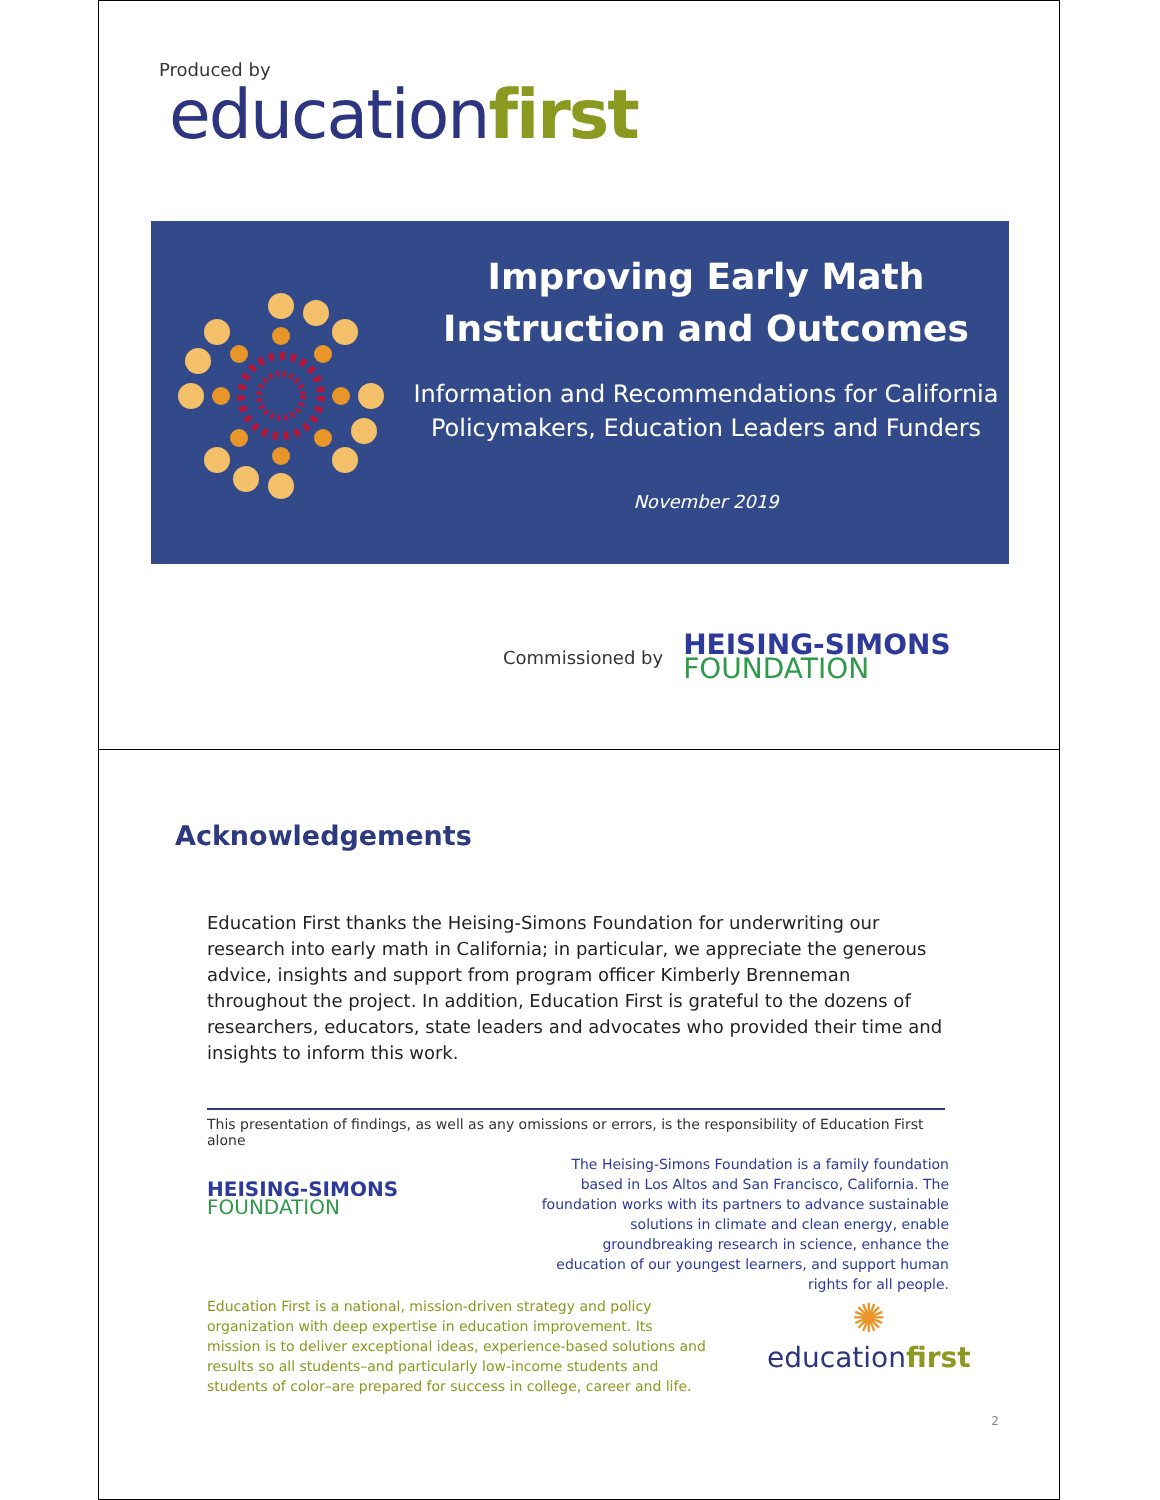Produced by
educationfirst
Improving Early Math
Instruction and Outcomes
Information and Recommendations for California Policymakers, Education Leaders and Funders
November 2019
Commissioned by
HEISING-SIMONS
FOUNDATION
Acknowledgements
Education First thanks the Heising-Simons Foundation for underwriting our research into early math in California; in particular, we appreciate the generous advice, insights and support from program officer Kimberly Brenneman throughout the project. In addition, Education First is grateful to the dozens of researchers, educators, state leaders and advocates who provided their time and insights to inform this work.
This presentation of findings, as well as any omissions or errors, is the responsibility of Education First alone
HEISING-SIMONS
FOUNDATION
The Heising-Simons Foundation is a family foundation based in Los Altos and San Francisco, California. The foundation works with its partners to advance sustainable solutions in climate and clean energy, enable groundbreaking research in science, enhance the education of our youngest learners, and support human rights for all people.
Education First is a national, mission-driven strategy and policy organization with deep expertise in education improvement. Its mission is to deliver exceptional ideas, experience-based solutions and results so all students–and particularly low-income students and students of color–are prepared for success in college, career and life.
✺
educationfirst
2